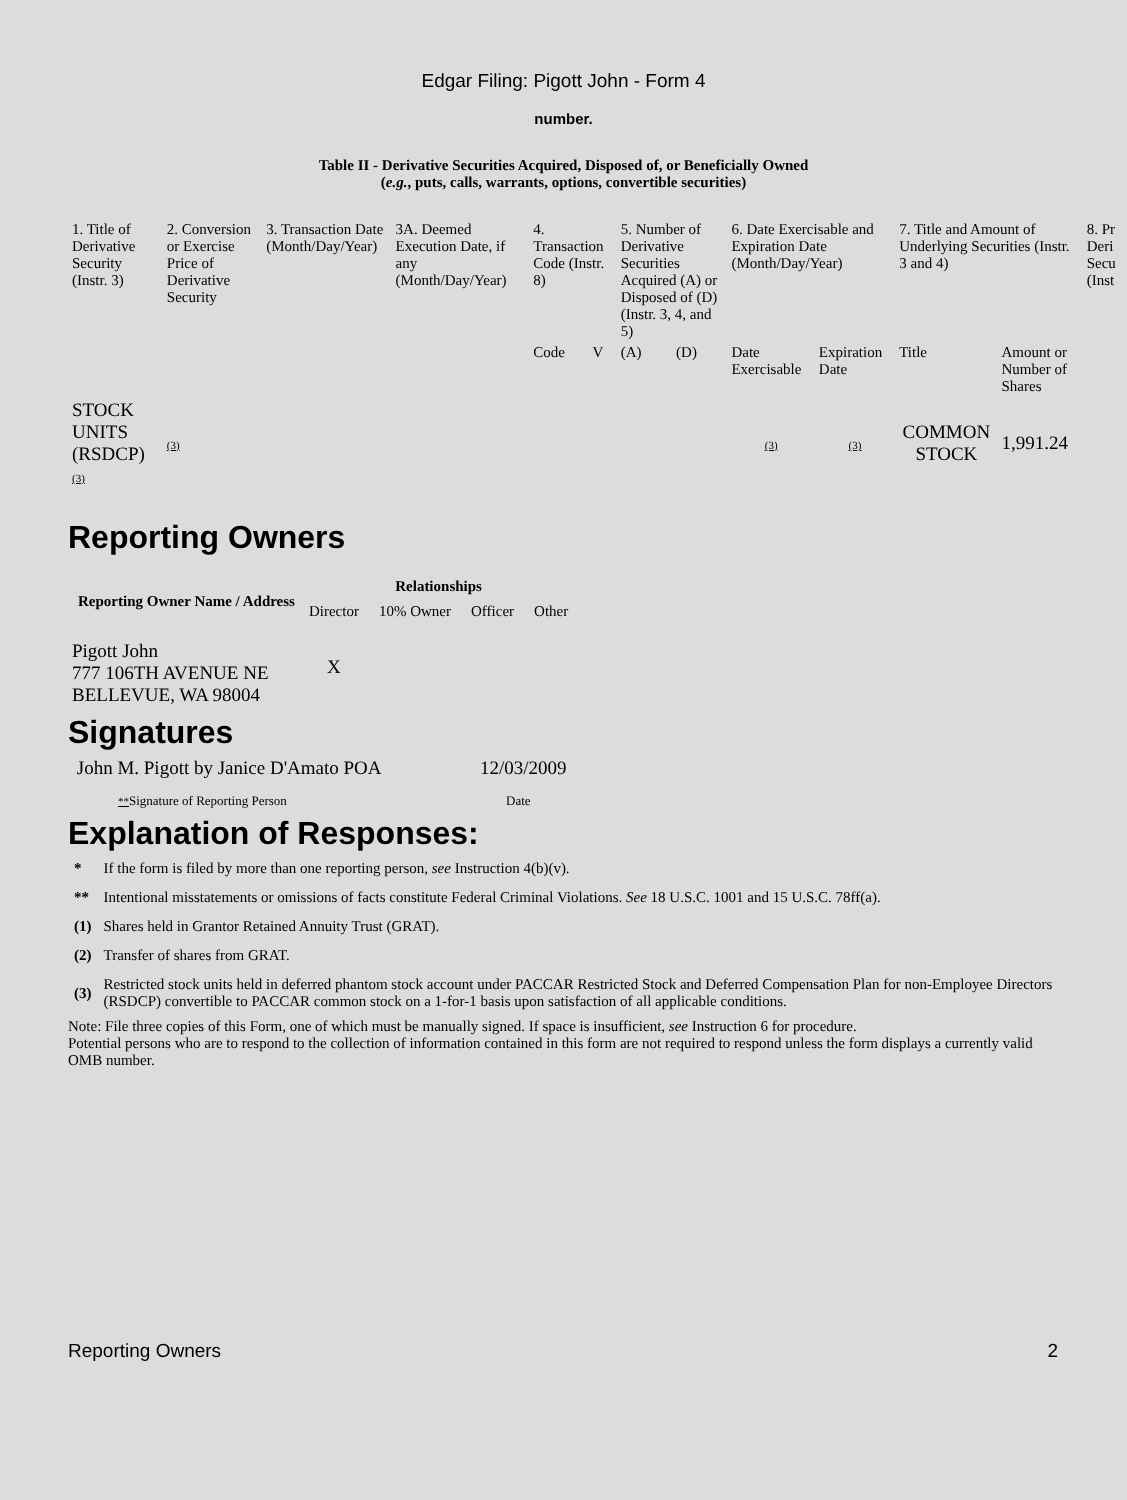Edgar Filing: Pigott John - Form 4
number.
Table II - Derivative Securities Acquired, Disposed of, or Beneficially Owned
(e.g., puts, calls, warrants, options, convertible securities)
| 1. Title of Derivative Security (Instr. 3) | 2. Conversion or Exercise Price of Derivative Security | 3. Transaction Date (Month/Day/Year) | 3A. Deemed Execution Date, if any (Month/Day/Year) | 4. Transaction Code (Instr. 8) | | 5. Number of Derivative Securities Acquired (A) or Disposed of (D) (Instr. 3, 4, and 5) | | 6. Date Exercisable and Expiration Date (Month/Day/Year) | | 7. Title and Amount of Underlying Securities (Instr. 3 and 4) | | 8. Pr Deri Secu (Inst |
| | | | | Code | V | (A) | (D) | Date Exercisable | Expiration Date | Title | Amount or Number of Shares | |
| STOCK UNITS (RSDCP) (3) | (3) | | | | | | | (3) | (3) | COMMON STOCK | 1,991.24 | |
Reporting Owners
| Reporting Owner Name / Address | Relationships | | | |
| --- | --- | --- | --- | --- |
| | Director | 10% Owner | Officer | Other |
| Pigott John 777 106TH AVENUE NE BELLEVUE, WA 98004 | X | | | |
Signatures
| John M. Pigott by Janice D'Amato POA | 12/03/2009 |
| ** Signature of Reporting Person | Date |
Explanation of Responses:
| * | If the form is filed by more than one reporting person, see Instruction 4(b)(v). |
| ** | Intentional misstatements or omissions of facts constitute Federal Criminal Violations. See 18 U.S.C. 1001 and 15 U.S.C. 78ff(a). |
| (1) | Shares held in Grantor Retained Annuity Trust (GRAT). |
| (2) | Transfer of shares from GRAT. |
| (3) | Restricted stock units held in deferred phantom stock account under PACCAR Restricted Stock and Deferred Compensation Plan for non-Employee Directors (RSDCP) convertible to PACCAR common stock on a 1-for-1 basis upon satisfaction of all applicable conditions. |
Note: File three copies of this Form, one of which must be manually signed. If space is insufficient, see Instruction 6 for procedure.
Potential persons who are to respond to the collection of information contained in this form are not required to respond unless the form displays a currently valid OMB number.
Reporting Owners 2